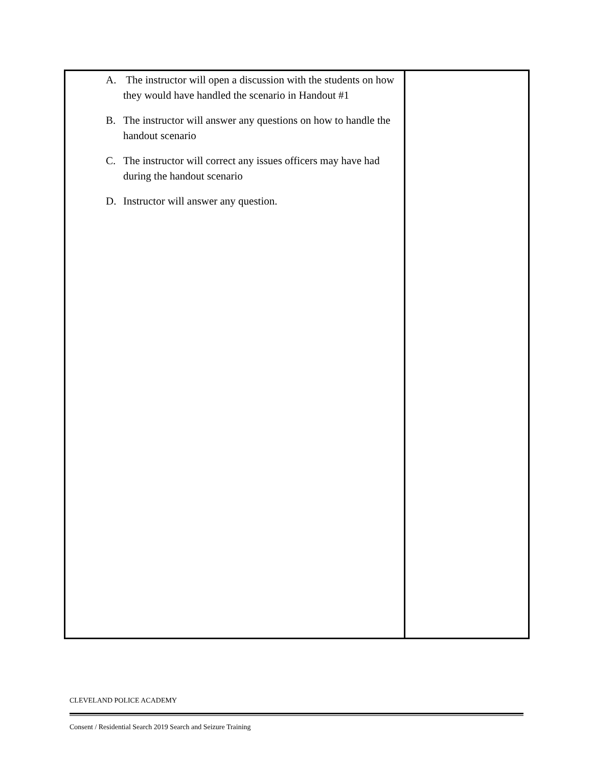| A. The instructor will open a discussion with the students on how they would have handled the scenario in Handout #1 B. The instructor will answer any questions on how to handle the handout scenario C. The instructor will correct any issues officers may have had during the handout scenario D. Instructor will answer any question. | |
CLEVELAND POLICE ACADEMY
Consent / Residential Search 2019 Search and Seizure Training